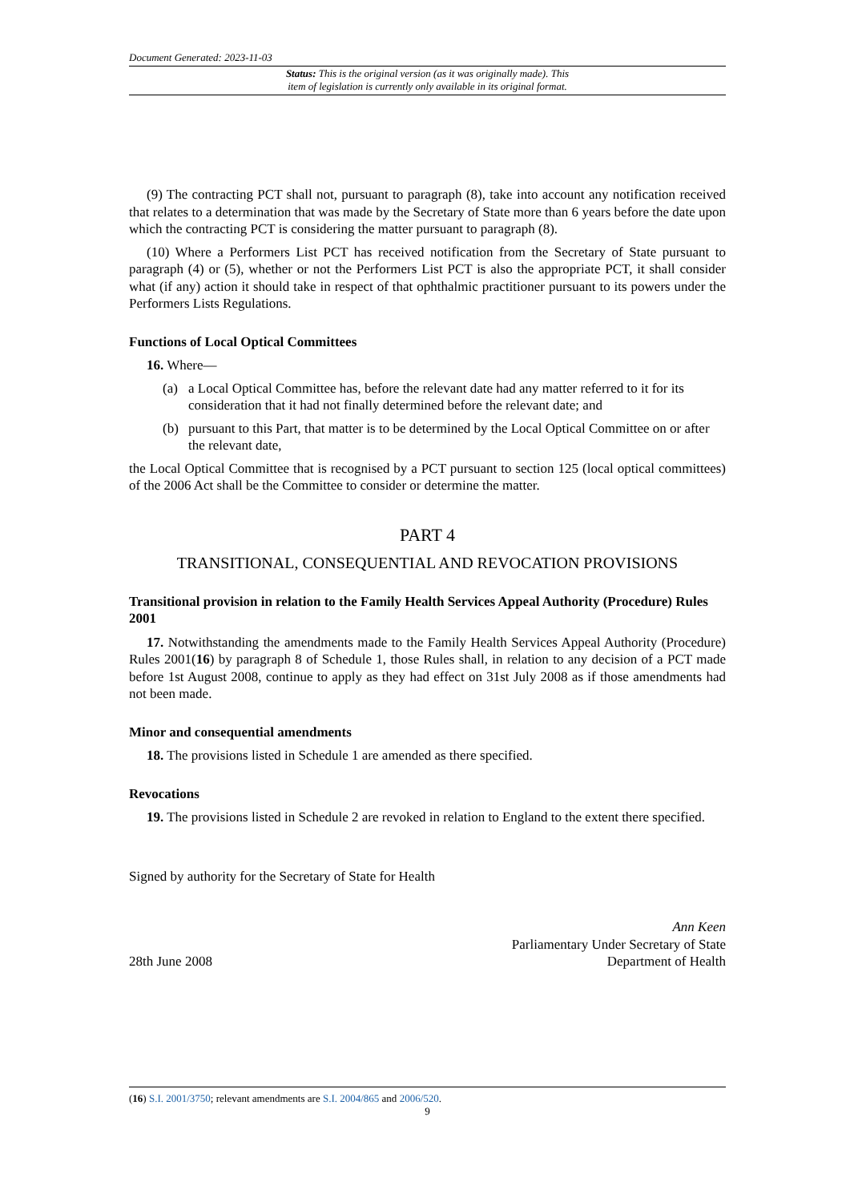Document Generated: 2023-11-03
Status: This is the original version (as it was originally made). This
item of legislation is currently only available in its original format.
(9) The contracting PCT shall not, pursuant to paragraph (8), take into account any notification received that relates to a determination that was made by the Secretary of State more than 6 years before the date upon which the contracting PCT is considering the matter pursuant to paragraph (8).
(10) Where a Performers List PCT has received notification from the Secretary of State pursuant to paragraph (4) or (5), whether or not the Performers List PCT is also the appropriate PCT, it shall consider what (if any) action it should take in respect of that ophthalmic practitioner pursuant to its powers under the Performers Lists Regulations.
Functions of Local Optical Committees
16. Where—
(a) a Local Optical Committee has, before the relevant date had any matter referred to it for its consideration that it had not finally determined before the relevant date; and
(b) pursuant to this Part, that matter is to be determined by the Local Optical Committee on or after the relevant date,
the Local Optical Committee that is recognised by a PCT pursuant to section 125 (local optical committees) of the 2006 Act shall be the Committee to consider or determine the matter.
PART 4
TRANSITIONAL, CONSEQUENTIAL AND REVOCATION PROVISIONS
Transitional provision in relation to the Family Health Services Appeal Authority (Procedure) Rules 2001
17. Notwithstanding the amendments made to the Family Health Services Appeal Authority (Procedure) Rules 2001(16) by paragraph 8 of Schedule 1, those Rules shall, in relation to any decision of a PCT made before 1st August 2008, continue to apply as they had effect on 31st July 2008 as if those amendments had not been made.
Minor and consequential amendments
18. The provisions listed in Schedule 1 are amended as there specified.
Revocations
19. The provisions listed in Schedule 2 are revoked in relation to England to the extent there specified.
Signed by authority for the Secretary of State for Health
28th June 2008
Ann Keen
Parliamentary Under Secretary of State
Department of Health
(16) S.I. 2001/3750; relevant amendments are S.I. 2004/865 and 2006/520.
9